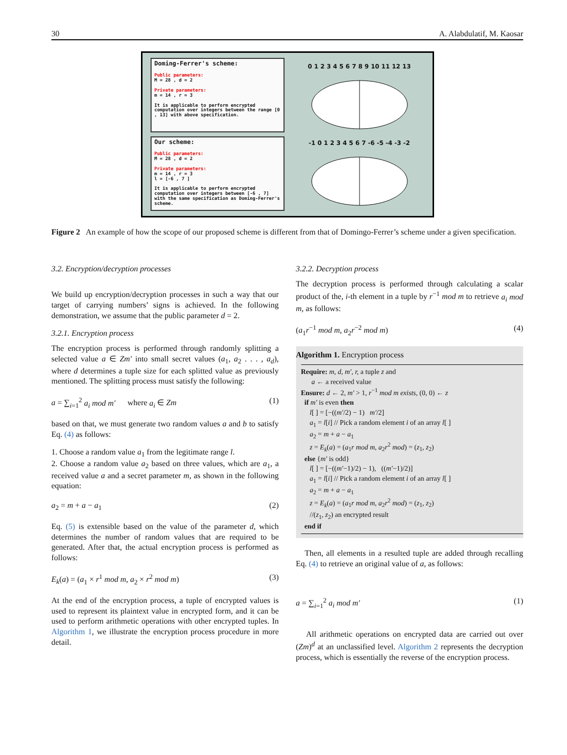30 A. Alabdulatif, M. Kaosar
Doming-Ferrer's scheme:
Public parameters:
M = 28 , d = 2
Private parameters:
m = 14 , r = 3
It is applicable to perform encrypted computation over integers between the range [0 , 13] with above specification.
Our scheme:
Public parameters:
M = 28 , d = 2
Private parameters:
m = 14 , r = 3
l = [-6 , 7 ]
It is applicable to perform encrypted computation over integers between [-6 , 7] with the same specification as Doming-Ferrer's scheme.
0 1 2 3 4 5 6 7 8 9 10 11 12 13
-1 0 1 2 3 4 5 6 7 -6 -5 -4 -3 -2
Figure 2 An example of how the scope of our proposed scheme is different from that of Domingo-Ferrer’s scheme under a given specification.
3.2. Encryption/decryption processes
We build up encryption/decryption processes in such a way that our target of carrying numbers’ signs is achieved. In the following demonstration, we assume that the public parameter d = 2.
3.2.1. Encryption process
The encryption process is performed through randomly splitting a selected value a ∈ Zm′ into small secret values (a<sub>1</sub>, a<sub>2</sub> . . . , a<sub>d</sub>), where d determines a tuple size for each splitted value as previously mentioned. The splitting process must satisfy the following:
a = ∑<sub>i=1</sub><sup>2</sup> a<sub>i</sub> mod m′ where a<sub>i</sub> ∈ Zm (1)
based on that, we must generate two random values a and b to satisfy Eq. (4) as follows:
1. Choose a random value a<sub>1</sub> from the legitimate range l.
2. Choose a random value a<sub>2</sub> based on three values, which are a<sub>1</sub>, a received value a and a secret parameter m, as shown in the following equation:
a<sub>2</sub> = m + a − a<sub>1</sub> (2)
Eq. (5) is extensible based on the value of the parameter d, which determines the number of random values that are required to be generated. After that, the actual encryption process is performed as follows:
E<sub>k</sub>(a) = (a<sub>1</sub> × r<sup>1</sup> mod m, a<sub>2</sub> × r<sup>2</sup> mod m) (3)
At the end of the encryption process, a tuple of encrypted values is used to represent its plaintext value in encrypted form, and it can be used to perform arithmetic operations with other encrypted tuples. In Algorithm 1, we illustrate the encryption process procedure in more detail.
3.2.2. Decryption process
The decryption process is performed through calculating a scalar product of the, i-th element in a tuple by r<sup>−1</sup> mod m to retrieve a<sub>i</sub> mod m, as follows:
(a<sub>1</sub>r<sup>−1</sup> mod m, a<sub>2</sub>r<sup>−2</sup> mod m) (4)
Algorithm 1. Encryption process
Require: m, d, m′, r, a tuple z and
a ← a received value
Ensure: d ← 2, m′ > 1, r<sup>−1</sup> mod m exists, (0, 0) ← z
if m′ is even then
l[ ] = [−((m′/2) − 1) m′/2]
a<sub>1</sub> = l[i] // Pick a random element i of an array l[ ]
a<sub>2</sub> = m + a − a<sub>1</sub>
z = E<sub>k</sub>(a) = (a<sub>1</sub>r mod m, a<sub>2</sub>r<sup>2</sup> mod) = (z<sub>1</sub>, z<sub>2</sub>)
else {m′ is odd}
l[ ] = [−((m′−1)/2) − 1), ((m′−1)/2)]
a<sub>1</sub> = l[i] // Pick a random element i of an array l[ ]
a<sub>2</sub> = m + a − a<sub>1</sub>
z = E<sub>k</sub>(a) = (a<sub>1</sub>r mod m, a<sub>2</sub>r<sup>2</sup> mod) = (z<sub>1</sub>, z<sub>2</sub>)
//(z<sub>1</sub>, z<sub>2</sub>) an encrypted result
end if
Then, all elements in a resulted tuple are added through recalling Eq. (4) to retrieve an original value of a, as follows:
a = ∑<sub>i=1</sub><sup>2</sup> a<sub>i</sub> mod m′ (1)
All arithmetic operations on encrypted data are carried out over (Zm)<sup>d</sup> at an unclassified level. Algorithm 2 represents the decryption process, which is essentially the reverse of the encryption process.